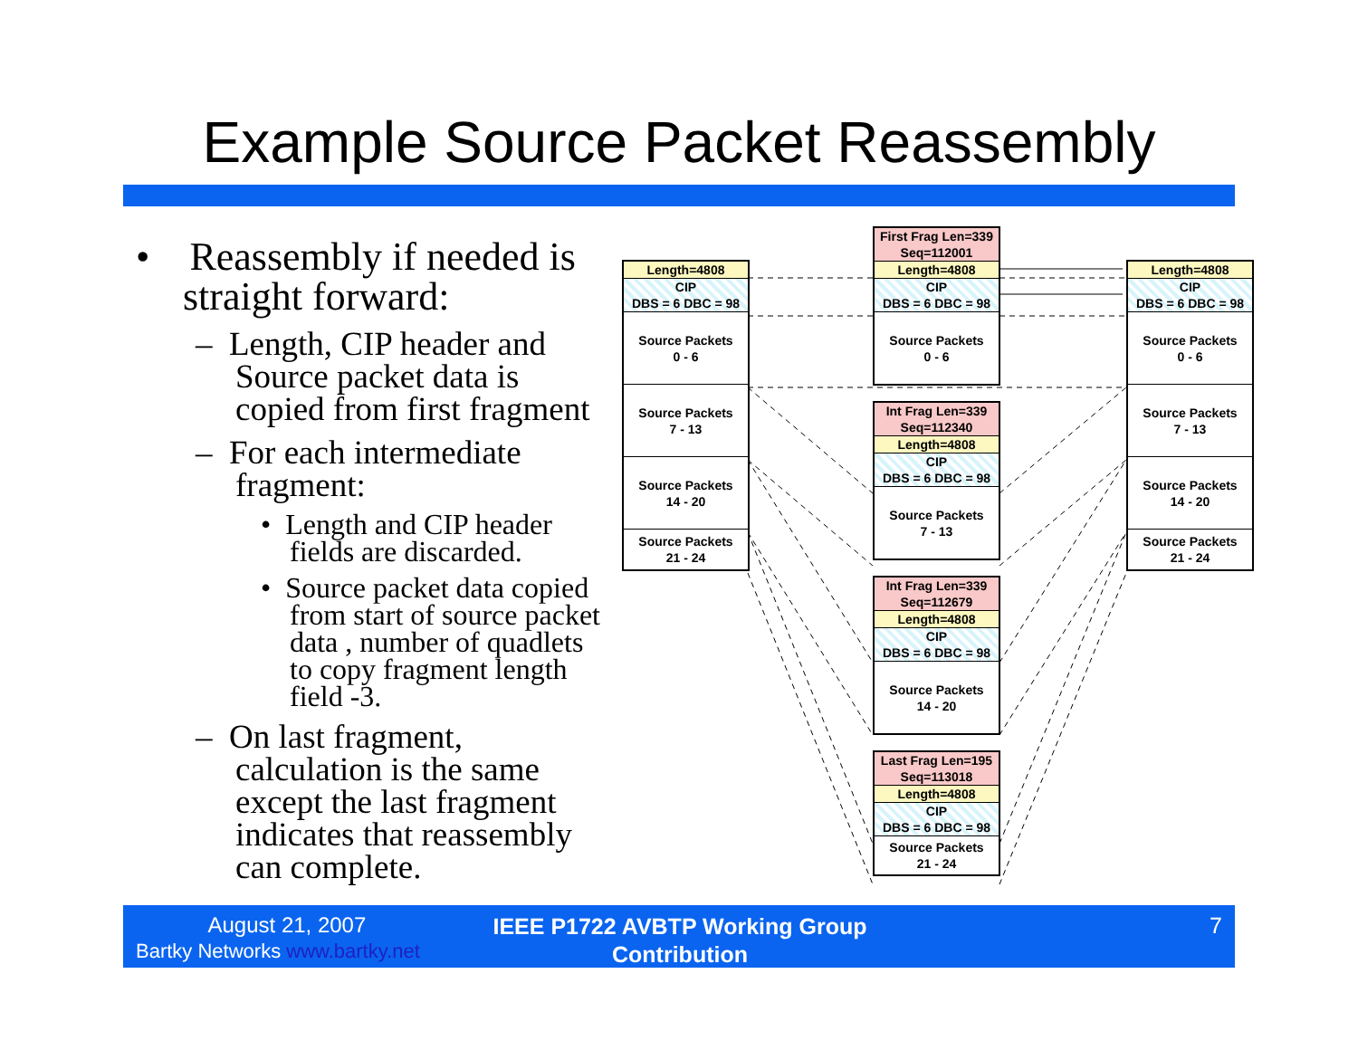Example Source Packet Reassembly
• Reassembly if needed is straight forward:
– Length, CIP header and Source packet data is copied from first fragment
– For each intermediate fragment:
• Length and CIP header fields are discarded.
• Source packet data copied from start of source packet data , number of quadlets to copy fragment length field -3.
– On last fragment, calculation is the same except the last fragment indicates that reassembly can complete.
Length=4808
CIP
DBS = 6 DBC = 98
Source Packets
0 - 6
Source Packets
7 - 13
Source Packets
14 - 20
Source Packets
21 - 24
Length=4808
CIP
DBS = 6 DBC = 98
Source Packets
0 - 6
Source Packets
7 - 13
Source Packets
14 - 20
Source Packets
21 - 24
First Frag Len=339
Seq=112001
Length=4808
CIP
DBS = 6 DBC = 98
Source Packets
0 - 6
Int Frag Len=339
Seq=112340
Length=4808
CIP
DBS = 6 DBC = 98
Source Packets
7 - 13
Int Frag Len=339
Seq=112679
Length=4808
CIP
DBS = 6 DBC = 98
Source Packets
14 - 20
Last Frag Len=195
Seq=113018
Length=4808
CIP
DBS = 6 DBC = 98
Source Packets
21 - 24
August 21, 2007
Bartky Networks www.bartky.net
IEEE P1722 AVBTP Working Group Contribution
7